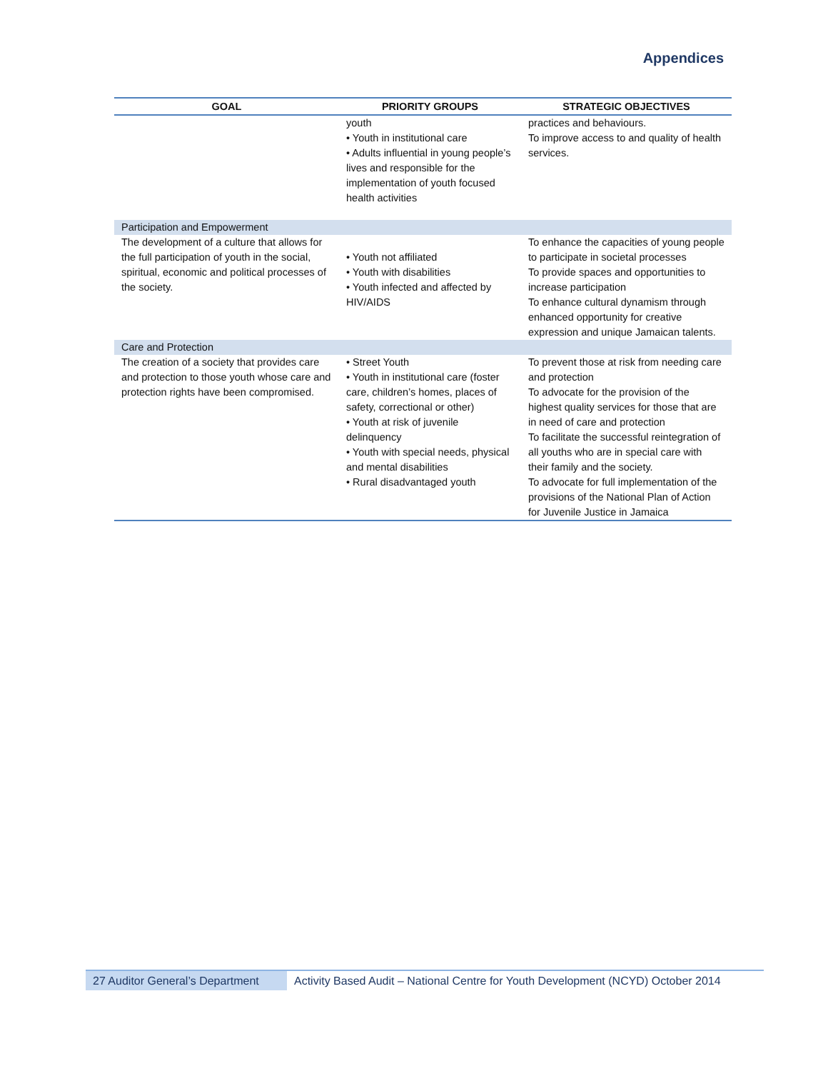Appendices
| GOAL | PRIORITY GROUPS | STRATEGIC OBJECTIVES |
| --- | --- | --- |
| | youth • Youth in institutional care • Adults influential in young people’s lives and responsible for the implementation of youth focused health activities | practices and behaviours. To improve access to and quality of health services. |
| Participation and Empowerment | | |
| The development of a culture that allows for the full participation of youth in the social, spiritual, economic and political processes of the society. | • Youth not affiliated • Youth with disabilities • Youth infected and affected by HIV/AIDS | To enhance the capacities of young people to participate in societal processes To provide spaces and opportunities to increase participation To enhance cultural dynamism through enhanced opportunity for creative expression and unique Jamaican talents. |
| Care and Protection | | |
| The creation of a society that provides care and protection to those youth whose care and protection rights have been compromised. | • Street Youth • Youth in institutional care (foster care, children’s homes, places of safety, correctional or other) • Youth at risk of juvenile delinquency • Youth with special needs, physical and mental disabilities • Rural disadvantaged youth | To prevent those at risk from needing care and protection To advocate for the provision of the highest quality services for those that are in need of care and protection To facilitate the successful reintegration of all youths who are in special care with their family and the society. To advocate for full implementation of the provisions of the National Plan of Action for Juvenile Justice in Jamaica |
27 Auditor General’s Department
Activity Based Audit – National Centre for Youth Development (NCYD) October 2014